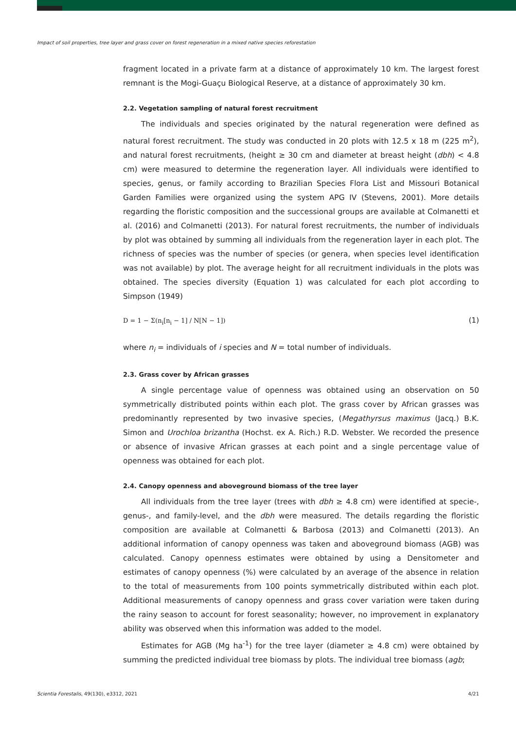Impact of soil properties, tree layer and grass cover on forest regeneration in a mixed native species reforestation
fragment located in a private farm at a distance of approximately 10 km. The largest forest remnant is the Mogi-Guaçu Biological Reserve, at a distance of approximately 30 km.
2.2. Vegetation sampling of natural forest recruitment
The individuals and species originated by the natural regeneration were defined as natural forest recruitment. The study was conducted in 20 plots with 12.5 x 18 m (225 m<sup>2</sup>), and natural forest recruitments, (height ≥ 30 cm and diameter at breast height (dbh) < 4.8 cm) were measured to determine the regeneration layer. All individuals were identified to species, genus, or family according to Brazilian Species Flora List and Missouri Botanical Garden Families were organized using the system APG IV (Stevens, 2001). More details regarding the floristic composition and the successional groups are available at Colmanetti et al. (2016) and Colmanetti (2013). For natural forest recruitments, the number of individuals by plot was obtained by summing all individuals from the regeneration layer in each plot. The richness of species was the number of species (or genera, when species level identification was not available) by plot. The average height for all recruitment individuals in the plots was obtained. The species diversity (Equation 1) was calculated for each plot according to Simpson (1949)
D = 1 − Σ(n<sub>i</sub>[n<sub>i</sub> − 1] / N[N − 1]) (1)
where n<sub>i</sub> = individuals of i species and N = total number of individuals.
2.3. Grass cover by African grasses
A single percentage value of openness was obtained using an observation on 50 symmetrically distributed points within each plot. The grass cover by African grasses was predominantly represented by two invasive species, (Megathyrsus maximus (Jacq.) B.K. Simon and Urochloa brizantha (Hochst. ex A. Rich.) R.D. Webster. We recorded the presence or absence of invasive African grasses at each point and a single percentage value of openness was obtained for each plot.
2.4. Canopy openness and aboveground biomass of the tree layer
All individuals from the tree layer (trees with dbh ≥ 4.8 cm) were identified at specie-, genus-, and family-level, and the dbh were measured. The details regarding the floristic composition are available at Colmanetti & Barbosa (2013) and Colmanetti (2013). An additional information of canopy openness was taken and aboveground biomass (AGB) was calculated. Canopy openness estimates were obtained by using a Densitometer and estimates of canopy openness (%) were calculated by an average of the absence in relation to the total of measurements from 100 points symmetrically distributed within each plot. Additional measurements of canopy openness and grass cover variation were taken during the rainy season to account for forest seasonality; however, no improvement in explanatory ability was observed when this information was added to the model.
Estimates for AGB (Mg ha<sup>-1</sup>) for the tree layer (diameter ≥ 4.8 cm) were obtained by summing the predicted individual tree biomass by plots. The individual tree biomass (agb;
Scientia Forestalis, 49(130), e3312, 2021 4/21